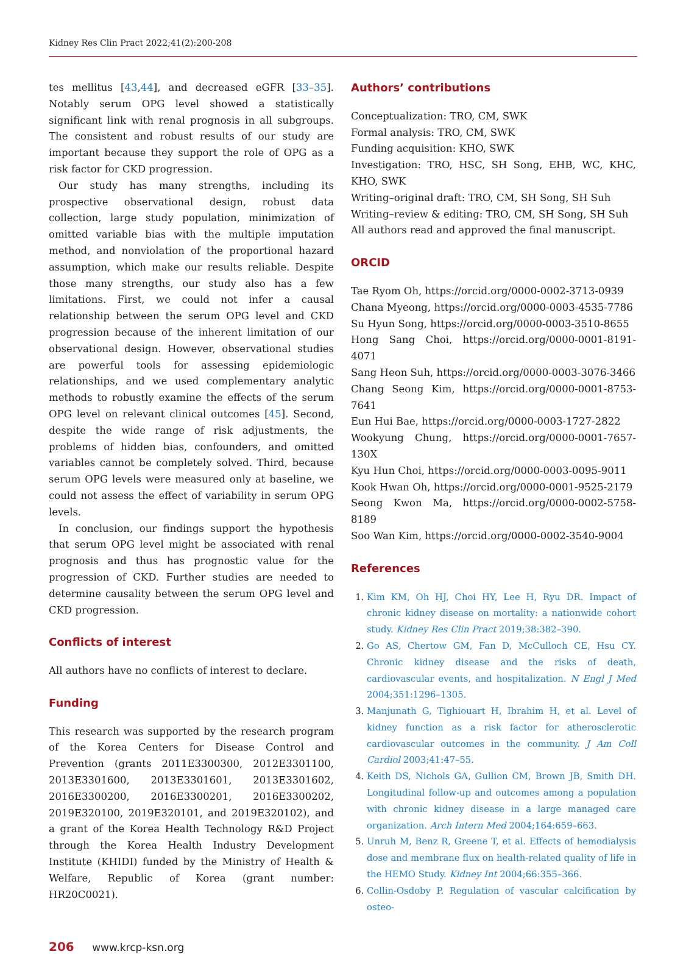Kidney Res Clin Pract 2022;41(2):200-208
tes mellitus [43,44], and decreased eGFR [33–35]. Notably serum OPG level showed a statistically significant link with renal prognosis in all subgroups. The consistent and robust results of our study are important because they support the role of OPG as a risk factor for CKD progression.
Our study has many strengths, including its prospective observational design, robust data collection, large study population, minimization of omitted variable bias with the multiple imputation method, and nonviolation of the proportional hazard assumption, which make our results reliable. Despite those many strengths, our study also has a few limitations. First, we could not infer a causal relationship between the serum OPG level and CKD progression because of the inherent limitation of our observational design. However, observational studies are powerful tools for assessing epidemiologic relationships, and we used complementary analytic methods to robustly examine the effects of the serum OPG level on relevant clinical outcomes [45]. Second, despite the wide range of risk adjustments, the problems of hidden bias, confounders, and omitted variables cannot be completely solved. Third, because serum OPG levels were measured only at baseline, we could not assess the effect of variability in serum OPG levels.
In conclusion, our findings support the hypothesis that serum OPG level might be associated with renal prognosis and thus has prognostic value for the progression of CKD. Further studies are needed to determine causality between the serum OPG level and CKD progression.
Conflicts of interest
All authors have no conflicts of interest to declare.
Funding
This research was supported by the research program of the Korea Centers for Disease Control and Prevention (grants 2011E3300300, 2012E3301100, 2013E3301600, 2013E3301601, 2013E3301602, 2016E3300200, 2016E3300201, 2016E3300202, 2019E320100, 2019E320101, and 2019E320102), and a grant of the Korea Health Technology R&D Project through the Korea Health Industry Development Institute (KHIDI) funded by the Ministry of Health & Welfare, Republic of Korea (grant number: HR20C0021).
Authors’ contributions
Conceptualization: TRO, CM, SWK
Formal analysis: TRO, CM, SWK
Funding acquisition: KHO, SWK
Investigation: TRO, HSC, SH Song, EHB, WC, KHC, KHO, SWK
Writing–original draft: TRO, CM, SH Song, SH Suh
Writing–review & editing: TRO, CM, SH Song, SH Suh
All authors read and approved the final manuscript.
ORCID
Tae Ryom Oh, https://orcid.org/0000-0002-3713-0939
Chana Myeong, https://orcid.org/0000-0003-4535-7786
Su Hyun Song, https://orcid.org/0000-0003-3510-8655
Hong Sang Choi, https://orcid.org/0000-0001-8191-4071
Sang Heon Suh, https://orcid.org/0000-0003-3076-3466
Chang Seong Kim, https://orcid.org/0000-0001-8753-7641
Eun Hui Bae, https://orcid.org/0000-0003-1727-2822
Wookyung Chung, https://orcid.org/0000-0001-7657-130X
Kyu Hun Choi, https://orcid.org/0000-0003-0095-9011
Kook Hwan Oh, https://orcid.org/0000-0001-9525-2179
Seong Kwon Ma, https://orcid.org/0000-0002-5758-8189
Soo Wan Kim, https://orcid.org/0000-0002-3540-9004
References
Kim KM, Oh HJ, Choi HY, Lee H, Ryu DR. Impact of chronic kidney disease on mortality: a nationwide cohort study. Kidney Res Clin Pract 2019;38:382–390.
Go AS, Chertow GM, Fan D, McCulloch CE, Hsu CY. Chronic kidney disease and the risks of death, cardiovascular events, and hospitalization. N Engl J Med 2004;351:1296–1305.
Manjunath G, Tighiouart H, Ibrahim H, et al. Level of kidney function as a risk factor for atherosclerotic cardiovascular outcomes in the community. J Am Coll Cardiol 2003;41:47–55.
Keith DS, Nichols GA, Gullion CM, Brown JB, Smith DH. Longitudinal follow-up and outcomes among a population with chronic kidney disease in a large managed care organization. Arch Intern Med 2004;164:659–663.
Unruh M, Benz R, Greene T, et al. Effects of hemodialysis dose and membrane flux on health-related quality of life in the HEMO Study. Kidney Int 2004;66:355–366.
Collin-Osdoby P. Regulation of vascular calcification by osteo-
206 www.krcp-ksn.org